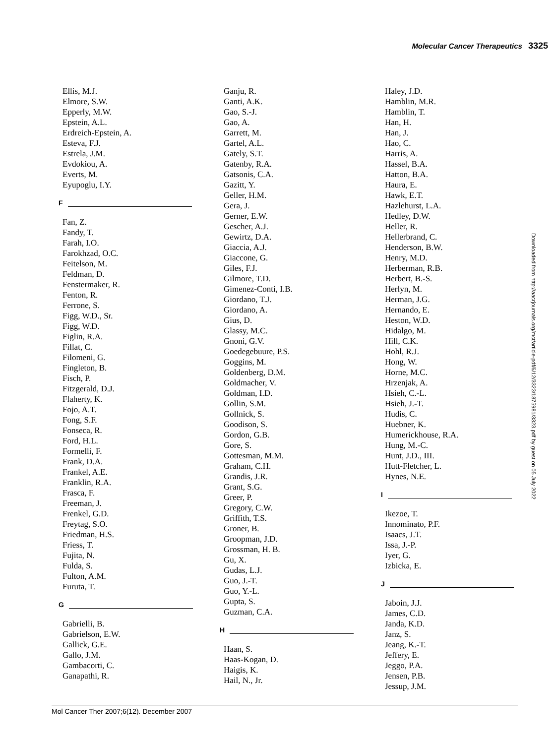Molecular Cancer Therapeutics 3325
Ellis, M.J.
Elmore, S.W.
Epperly, M.W.
Epstein, A.L.
Erdreich-Epstein, A.
Esteva, F.J.
Estrela, J.M.
Evdokiou, A.
Everts, M.
Eyupoglu, I.Y.
F
Fan, Z.
Fandy, T.
Farah, I.O.
Farokhzad, O.C.
Feitelson, M.
Feldman, D.
Fenstermaker, R.
Fenton, R.
Ferrone, S.
Figg, W.D., Sr.
Figg, W.D.
Figlin, R.A.
Fillat, C.
Filomeni, G.
Fingleton, B.
Fisch, P.
Fitzgerald, D.J.
Flaherty, K.
Fojo, A.T.
Fong, S.F.
Fonseca, R.
Ford, H.L.
Formelli, F.
Frank, D.A.
Frankel, A.E.
Franklin, R.A.
Frasca, F.
Freeman, J.
Frenkel, G.D.
Freytag, S.O.
Friedman, H.S.
Friess, T.
Fujita, N.
Fulda, S.
Fulton, A.M.
Furuta, T.
G
Gabrielli, B.
Gabrielson, E.W.
Gallick, G.E.
Gallo, J.M.
Gambacorti, C.
Ganapathi, R.
Ganju, R.
Ganti, A.K.
Gao, S.-J.
Gao, A.
Garrett, M.
Gartel, A.L.
Gately, S.T.
Gatenby, R.A.
Gatsonis, C.A.
Gazitt, Y.
Geller, H.M.
Gera, J.
Gerner, E.W.
Gescher, A.J.
Gewirtz, D.A.
Giaccia, A.J.
Giaccone, G.
Giles, F.J.
Gilmore, T.D.
Gimenez-Conti, I.B.
Giordano, T.J.
Giordano, A.
Gius, D.
Glassy, M.C.
Gnoni, G.V.
Goedegebuure, P.S.
Goggins, M.
Goldenberg, D.M.
Goldmacher, V.
Goldman, I.D.
Gollin, S.M.
Gollnick, S.
Goodison, S.
Gordon, G.B.
Gore, S.
Gottesman, M.M.
Graham, C.H.
Grandis, J.R.
Grant, S.G.
Greer, P.
Gregory, C.W.
Griffith, T.S.
Groner, B.
Groopman, J.D.
Grossman, H. B.
Gu, X.
Gudas, L.J.
Guo, J.-T.
Guo, Y.-L.
Gupta, S.
Guzman, C.A.
H
Haan, S.
Haas-Kogan, D.
Haigis, K.
Hail, N., Jr.
Haley, J.D.
Hamblin, M.R.
Hamblin, T.
Han, H.
Han, J.
Hao, C.
Harris, A.
Hassel, B.A.
Hatton, B.A.
Haura, E.
Hawk, E.T.
Hazlehurst, L.A.
Hedley, D.W.
Heller, R.
Hellerbrand, C.
Henderson, B.W.
Henry, M.D.
Herberman, R.B.
Herbert, B.-S.
Herlyn, M.
Herman, J.G.
Hernando, E.
Heston, W.D.
Hidalgo, M.
Hill, C.K.
Hohl, R.J.
Hong, W.
Horne, M.C.
Hrzenjak, A.
Hsieh, C.-L.
Hsieh, J.-T.
Hudis, C.
Huebner, K.
Humerickhouse, R.A.
Hung, M.-C.
Hunt, J.D., III.
Hutt-Fletcher, L.
Hynes, N.E.
I
Ikezoe, T.
Innominato, P.F.
Isaacs, J.T.
Issa, J.-P.
Iyer, G.
Izbicka, E.
J
Jaboin, J.J.
James, C.D.
Janda, K.D.
Janz, S.
Jeang, K.-T.
Jeffery, E.
Jeggo, P.A.
Jensen, P.B.
Jessup, J.M.
Downloaded from http://aacrjournals.org/mct/article-pdf/6/12/3323/1875981/3323.pdf by guest on 05 July 2022
Mol Cancer Ther 2007;6(12). December 2007